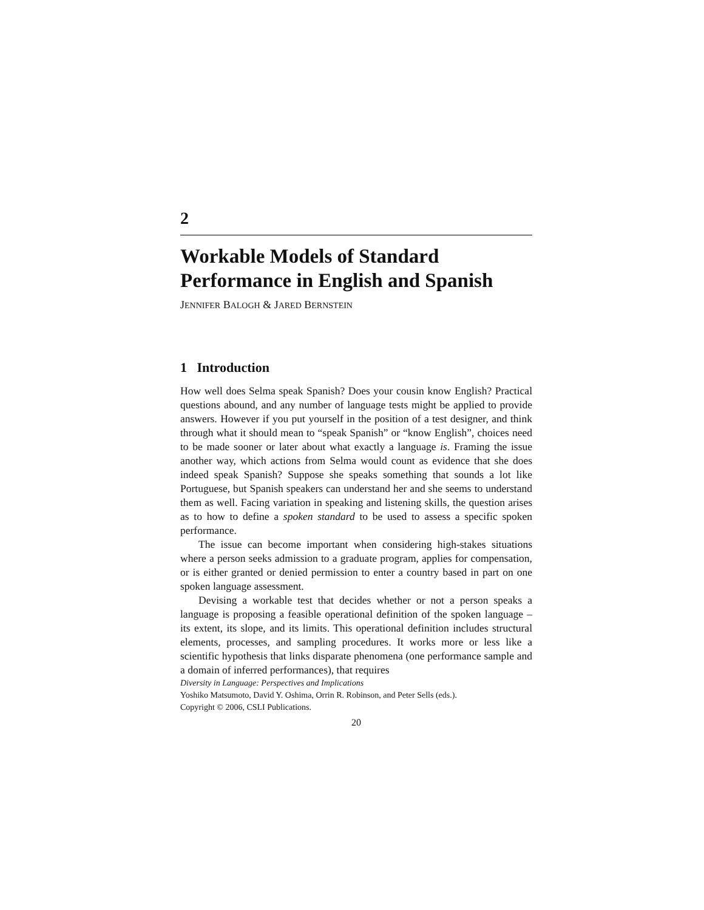2
Workable Models of Standard Performance in English and Spanish
JENNIFER BALOGH & JARED BERNSTEIN
1 Introduction
How well does Selma speak Spanish? Does your cousin know English? Practical questions abound, and any number of language tests might be applied to provide answers. However if you put yourself in the position of a test designer, and think through what it should mean to “speak Spanish” or “know English”, choices need to be made sooner or later about what exactly a language is. Framing the issue another way, which actions from Selma would count as evidence that she does indeed speak Spanish? Suppose she speaks something that sounds a lot like Portuguese, but Spanish speakers can understand her and she seems to understand them as well. Facing variation in speaking and listening skills, the question arises as to how to define a spoken standard to be used to assess a specific spoken performance.
The issue can become important when considering high-stakes situations where a person seeks admission to a graduate program, applies for compensation, or is either granted or denied permission to enter a country based in part on one spoken language assessment.
Devising a workable test that decides whether or not a person speaks a language is proposing a feasible operational definition of the spoken language – its extent, its slope, and its limits. This operational definition includes structural elements, processes, and sampling procedures. It works more or less like a scientific hypothesis that links disparate phenomena (one performance sample and a domain of inferred performances), that requires
Diversity in Language: Perspectives and Implications
Yoshiko Matsumoto, David Y. Oshima, Orrin R. Robinson, and Peter Sells (eds.).
Copyright © 2006, CSLI Publications.
20